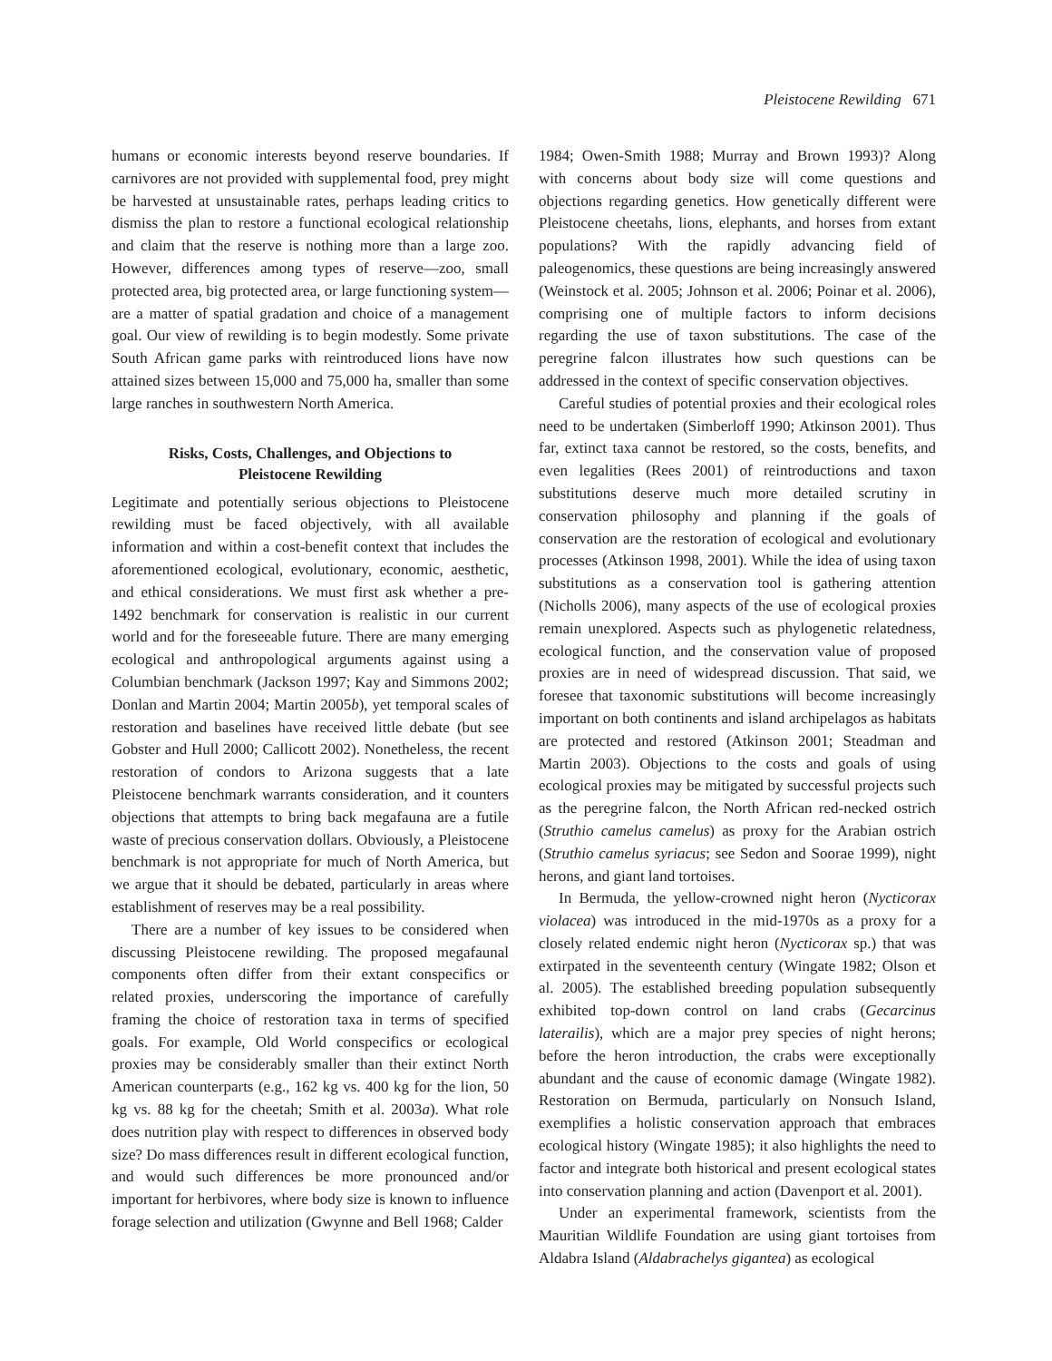Pleistocene Rewilding 671
humans or economic interests beyond reserve boundaries. If carnivores are not provided with supplemental food, prey might be harvested at unsustainable rates, perhaps leading critics to dismiss the plan to restore a functional ecological relationship and claim that the reserve is nothing more than a large zoo. However, differences among types of reserve—zoo, small protected area, big protected area, or large functioning system—are a matter of spatial gradation and choice of a management goal. Our view of rewilding is to begin modestly. Some private South African game parks with reintroduced lions have now attained sizes between 15,000 and 75,000 ha, smaller than some large ranches in southwestern North America.
Risks, Costs, Challenges, and Objections to Pleistocene Rewilding
Legitimate and potentially serious objections to Pleistocene rewilding must be faced objectively, with all available information and within a cost-benefit context that includes the aforementioned ecological, evolutionary, economic, aesthetic, and ethical considerations. We must first ask whether a pre-1492 benchmark for conservation is realistic in our current world and for the foreseeable future. There are many emerging ecological and anthropological arguments against using a Columbian benchmark (Jackson 1997; Kay and Simmons 2002; Donlan and Martin 2004; Martin 2005b), yet temporal scales of restoration and baselines have received little debate (but see Gobster and Hull 2000; Callicott 2002). Nonetheless, the recent restoration of condors to Arizona suggests that a late Pleistocene benchmark warrants consideration, and it counters objections that attempts to bring back megafauna are a futile waste of precious conservation dollars. Obviously, a Pleistocene benchmark is not appropriate for much of North America, but we argue that it should be debated, particularly in areas where establishment of reserves may be a real possibility.
There are a number of key issues to be considered when discussing Pleistocene rewilding. The proposed megafaunal components often differ from their extant conspecifics or related proxies, underscoring the importance of carefully framing the choice of restoration taxa in terms of specified goals. For example, Old World conspecifics or ecological proxies may be considerably smaller than their extinct North American counterparts (e.g., 162 kg vs. 400 kg for the lion, 50 kg vs. 88 kg for the cheetah; Smith et al. 2003a). What role does nutrition play with respect to differences in observed body size? Do mass differences result in different ecological function, and would such differences be more pronounced and/or important for herbivores, where body size is known to influence forage selection and utilization (Gwynne and Bell 1968; Calder
1984; Owen-Smith 1988; Murray and Brown 1993)? Along with concerns about body size will come questions and objections regarding genetics. How genetically different were Pleistocene cheetahs, lions, elephants, and horses from extant populations? With the rapidly advancing field of paleogenomics, these questions are being increasingly answered (Weinstock et al. 2005; Johnson et al. 2006; Poinar et al. 2006), comprising one of multiple factors to inform decisions regarding the use of taxon substitutions. The case of the peregrine falcon illustrates how such questions can be addressed in the context of specific conservation objectives.
Careful studies of potential proxies and their ecological roles need to be undertaken (Simberloff 1990; Atkinson 2001). Thus far, extinct taxa cannot be restored, so the costs, benefits, and even legalities (Rees 2001) of reintroductions and taxon substitutions deserve much more detailed scrutiny in conservation philosophy and planning if the goals of conservation are the restoration of ecological and evolutionary processes (Atkinson 1998, 2001). While the idea of using taxon substitutions as a conservation tool is gathering attention (Nicholls 2006), many aspects of the use of ecological proxies remain unexplored. Aspects such as phylogenetic relatedness, ecological function, and the conservation value of proposed proxies are in need of widespread discussion. That said, we foresee that taxonomic substitutions will become increasingly important on both continents and island archipelagos as habitats are protected and restored (Atkinson 2001; Steadman and Martin 2003). Objections to the costs and goals of using ecological proxies may be mitigated by successful projects such as the peregrine falcon, the North African red-necked ostrich (Struthio camelus camelus) as proxy for the Arabian ostrich (Struthio camelus syriacus; see Sedon and Soorae 1999), night herons, and giant land tortoises.
In Bermuda, the yellow-crowned night heron (Nycticorax violacea) was introduced in the mid-1970s as a proxy for a closely related endemic night heron (Nycticorax sp.) that was extirpated in the seventeenth century (Wingate 1982; Olson et al. 2005). The established breeding population subsequently exhibited top-down control on land crabs (Gecarcinus laterailis), which are a major prey species of night herons; before the heron introduction, the crabs were exceptionally abundant and the cause of economic damage (Wingate 1982). Restoration on Bermuda, particularly on Nonsuch Island, exemplifies a holistic conservation approach that embraces ecological history (Wingate 1985); it also highlights the need to factor and integrate both historical and present ecological states into conservation planning and action (Davenport et al. 2001).
Under an experimental framework, scientists from the Mauritian Wildlife Foundation are using giant tortoises from Aldabra Island (Aldabrachelys gigantea) as ecological